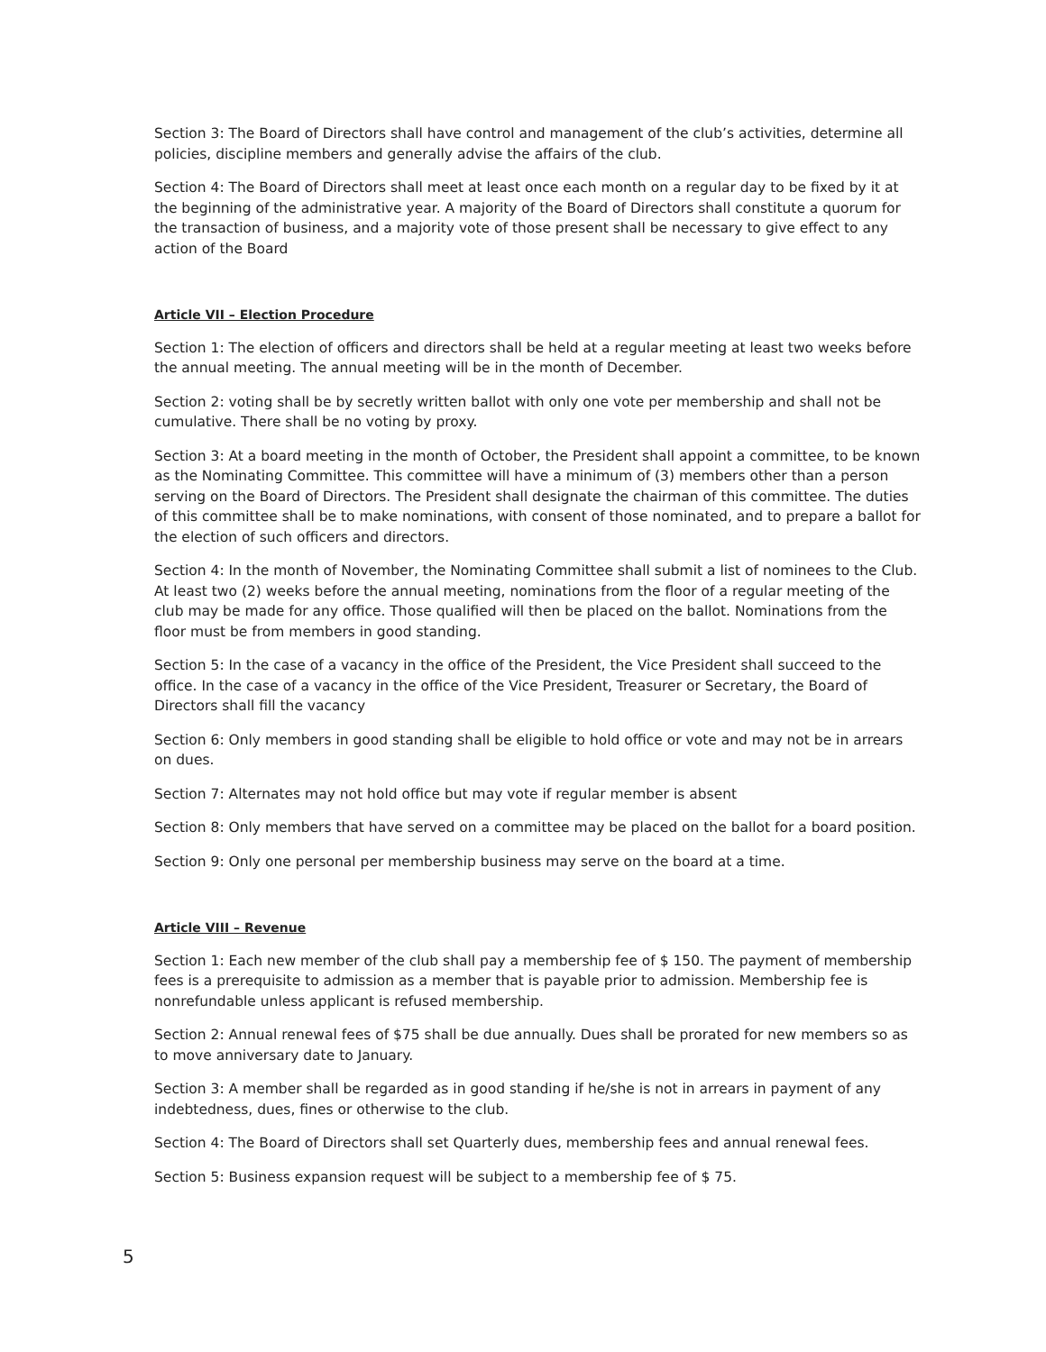Section 3: The Board of Directors shall have control and management of the club’s activities, determine all policies, discipline members and generally advise the affairs of the club.
Section 4: The Board of Directors shall meet at least once each month on a regular day to be fixed by it at the beginning of the administrative year. A majority of the Board of Directors shall constitute a quorum for the transaction of business, and a majority vote of those present shall be necessary to give effect to any action of the Board
Article VII – Election Procedure
Section 1: The election of officers and directors shall be held at a regular meeting at least two weeks before the annual meeting. The annual meeting will be in the month of December.
Section 2: voting shall be by secretly written ballot with only one vote per membership and shall not be cumulative. There shall be no voting by proxy.
Section 3: At a board meeting in the month of October, the President shall appoint a committee, to be known as the Nominating Committee. This committee will have a minimum of (3) members other than a person serving on the Board of Directors. The President shall designate the chairman of this committee. The duties of this committee shall be to make nominations, with consent of those nominated, and to prepare a ballot for the election of such officers and directors.
Section 4: In the month of November, the Nominating Committee shall submit a list of nominees to the Club. At least two (2) weeks before the annual meeting, nominations from the floor of a regular meeting of the club may be made for any office. Those qualified will then be placed on the ballot. Nominations from the floor must be from members in good standing.
Section 5: In the case of a vacancy in the office of the President, the Vice President shall succeed to the office. In the case of a vacancy in the office of the Vice President, Treasurer or Secretary, the Board of Directors shall fill the vacancy
Section 6: Only members in good standing shall be eligible to hold office or vote and may not be in arrears on dues.
Section 7: Alternates may not hold office but may vote if regular member is absent
Section 8: Only members that have served on a committee may be placed on the ballot for a board position.
Section 9: Only one personal per membership business may serve on the board at a time.
Article VIII – Revenue
Section 1: Each new member of the club shall pay a membership fee of $ 150. The payment of membership fees is a prerequisite to admission as a member that is payable prior to admission. Membership fee is nonrefundable unless applicant is refused membership.
Section 2: Annual renewal fees of $75 shall be due annually. Dues shall be prorated for new members so as to move anniversary date to January.
Section 3: A member shall be regarded as in good standing if he/she is not in arrears in payment of any indebtedness, dues, fines or otherwise to the club.
Section 4: The Board of Directors shall set Quarterly dues, membership fees and annual renewal fees.
Section 5: Business expansion request will be subject to a membership fee of $ 75.
5